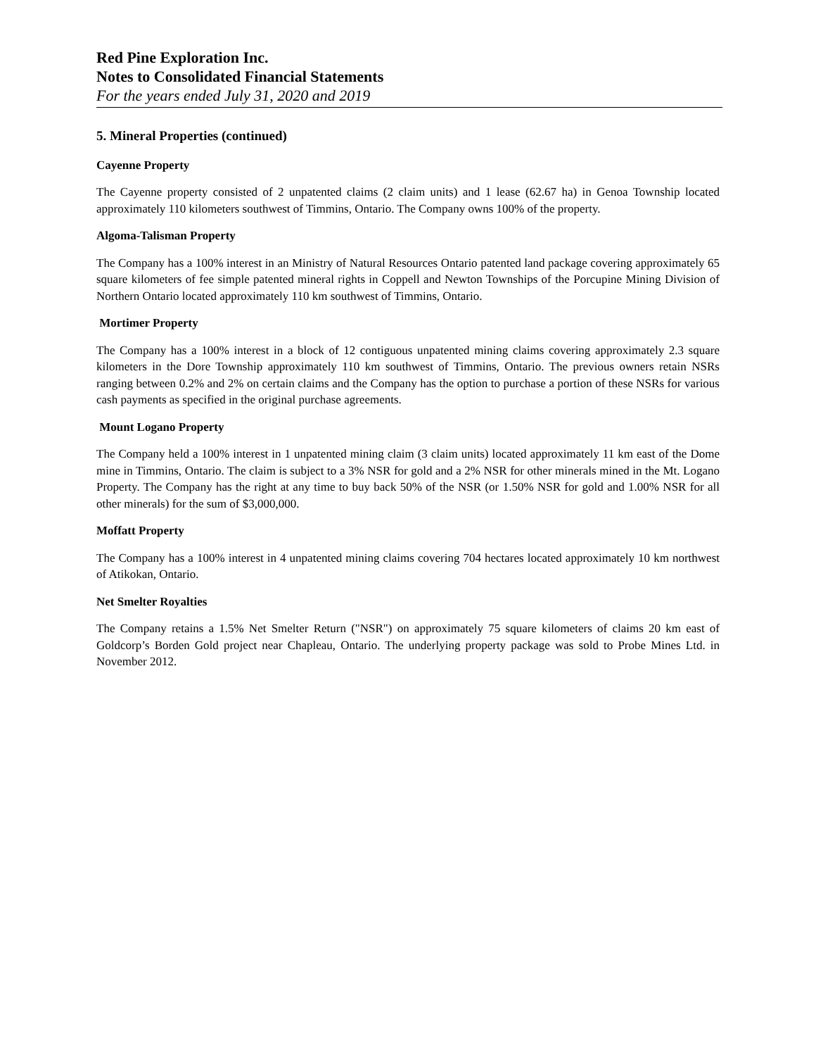Red Pine Exploration Inc.
Notes to Consolidated Financial Statements
For the years ended July 31, 2020 and 2019
5. Mineral Properties (continued)
Cayenne Property
The Cayenne property consisted of 2 unpatented claims (2 claim units) and 1 lease (62.67 ha) in Genoa Township located approximately 110 kilometers southwest of Timmins, Ontario. The Company owns 100% of the property.
Algoma-Talisman Property
The Company has a 100% interest in an Ministry of Natural Resources Ontario patented land package covering approximately 65 square kilometers of fee simple patented mineral rights in Coppell and Newton Townships of the Porcupine Mining Division of Northern Ontario located approximately 110 km southwest of Timmins, Ontario.
Mortimer Property
The Company has a 100% interest in a block of 12 contiguous unpatented mining claims covering approximately 2.3 square kilometers in the Dore Township approximately 110 km southwest of Timmins, Ontario. The previous owners retain NSRs ranging between 0.2% and 2% on certain claims and the Company has the option to purchase a portion of these NSRs for various cash payments as specified in the original purchase agreements.
Mount Logano Property
The Company held a 100% interest in 1 unpatented mining claim (3 claim units) located approximately 11 km east of the Dome mine in Timmins, Ontario. The claim is subject to a 3% NSR for gold and a 2% NSR for other minerals mined in the Mt. Logano Property. The Company has the right at any time to buy back 50% of the NSR (or 1.50% NSR for gold and 1.00% NSR for all other minerals) for the sum of $3,000,000.
Moffatt Property
The Company has a 100% interest in 4 unpatented mining claims covering 704 hectares located approximately 10 km northwest of Atikokan, Ontario.
Net Smelter Royalties
The Company retains a 1.5% Net Smelter Return ("NSR") on approximately 75 square kilometers of claims 20 km east of Goldcorp’s Borden Gold project near Chapleau, Ontario. The underlying property package was sold to Probe Mines Ltd. in November 2012.